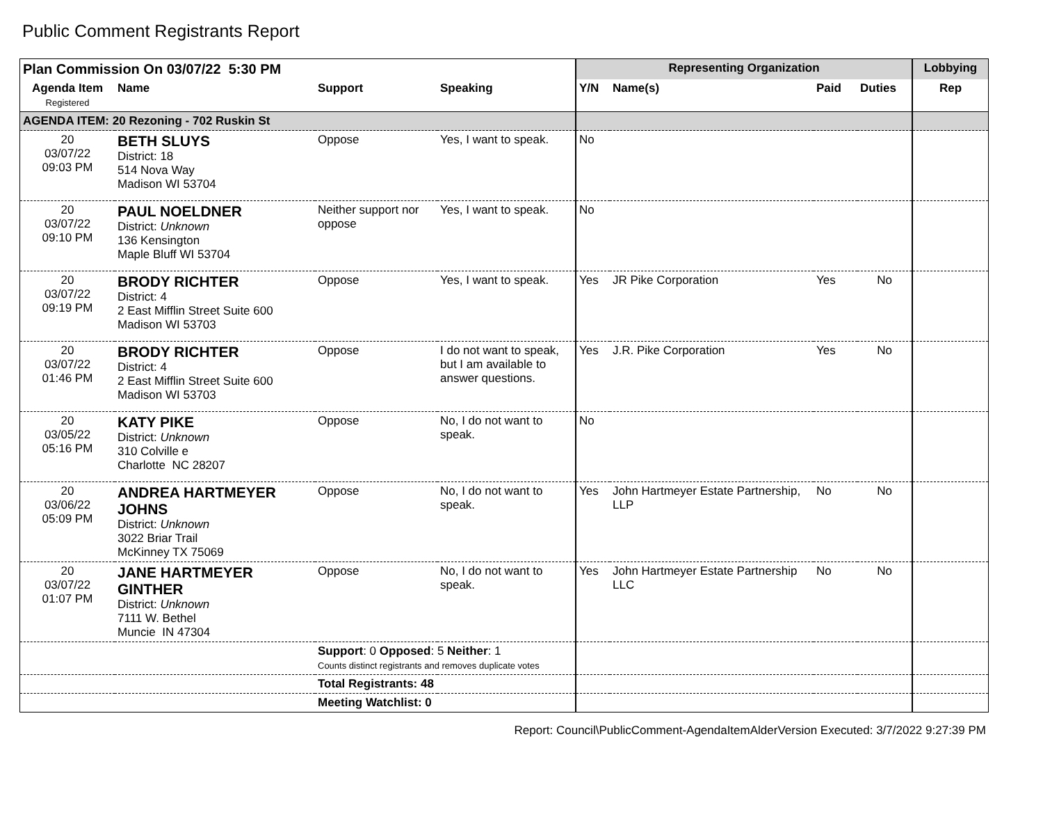Public Comment Registrants Report
| Plan Commission On 03/07/22 5:30 PM | | | | Representing Organization | | | | Lobbying |
| --- | --- | --- | --- | --- | --- | --- | --- | --- |
| Agenda Item Registered | Name | Support | Speaking | Y/N | Name(s) | Paid | Duties | Rep |
| AGENDA ITEM: 20 Rezoning - 702 Ruskin St | | | | | | | | |
| 20 03/07/22 09:03 PM | BETH SLUYS District: 18 514 Nova Way Madison WI 53704 | Oppose | Yes, I want to speak. | No | | | | |
| 20 03/07/22 09:10 PM | PAUL NOELDNER District: Unknown 136 Kensington Maple Bluff WI 53704 | Neither support nor oppose | Yes, I want to speak. | No | | | | |
| 20 03/07/22 09:19 PM | BRODY RICHTER District: 4 2 East Mifflin Street Suite 600 Madison WI 53703 | Oppose | Yes, I want to speak. | Yes | JR Pike Corporation | Yes | No | |
| 20 03/07/22 01:46 PM | BRODY RICHTER District: 4 2 East Mifflin Street Suite 600 Madison WI 53703 | Oppose | I do not want to speak, but I am available to answer questions. | Yes | J.R. Pike Corporation | Yes | No | |
| 20 03/05/22 05:16 PM | KATY PIKE District: Unknown 310 Colville e Charlotte NC 28207 | Oppose | No, I do not want to speak. | No | | | | |
| 20 03/06/22 05:09 PM | ANDREA HARTMEYER JOHNS District: Unknown 3022 Briar Trail McKinney TX 75069 | Oppose | No, I do not want to speak. | Yes | John Hartmeyer Estate Partnership, LLP | No | No | |
| 20 03/07/22 01:07 PM | JANE HARTMEYER GINTHER District: Unknown 7111 W. Bethel Muncie IN 47304 | Oppose | No, I do not want to speak. | Yes | John Hartmeyer Estate Partnership LLC | No | No | |
| | | Support : 0 Opposed : 5 Neither : 1 Counts distinct registrants and removes duplicate votes | | | | | | |
| | | Total Registrants: 48 | | | | | | |
| | | Meeting Watchlist: 0 | | | | | | |
Report: Council\PublicComment-AgendaItemAlderVersion Executed: 3/7/2022 9:27:39 PM